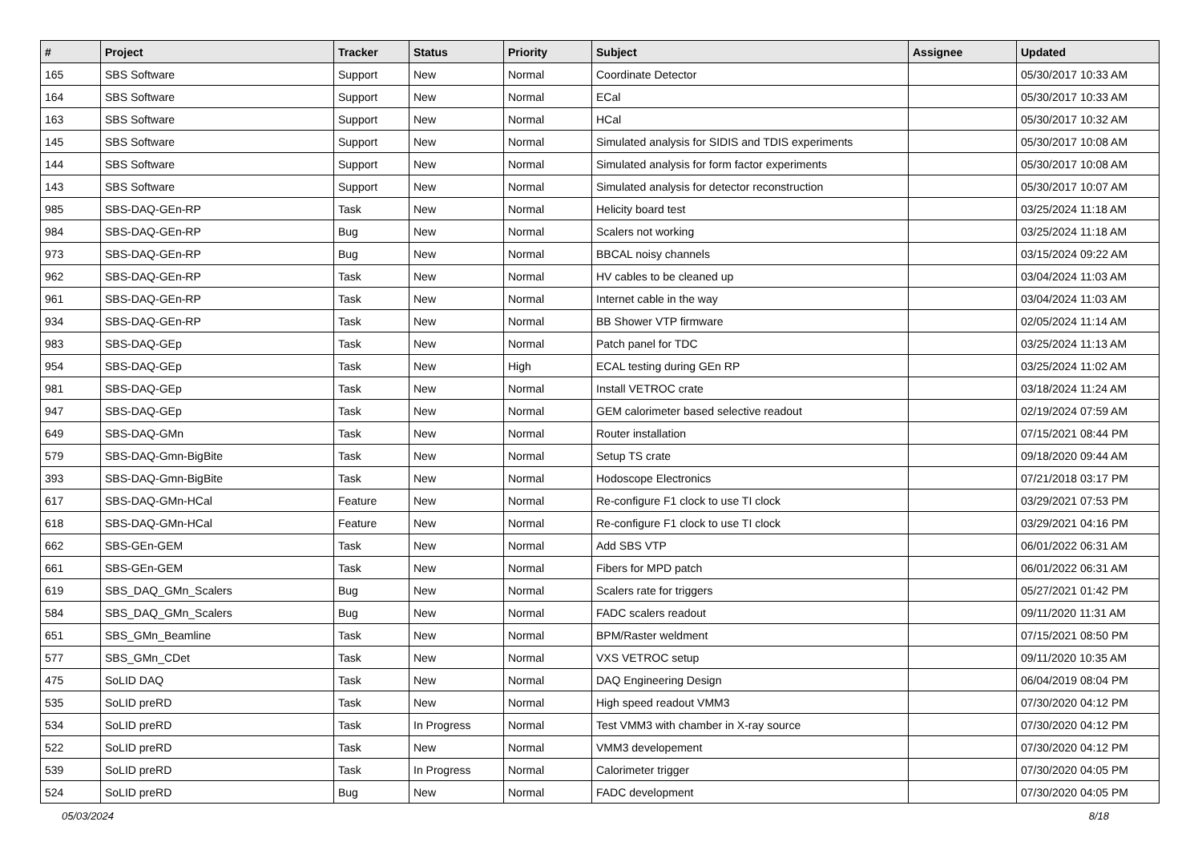| # | Project | Tracker | Status | Priority | Subject | Assignee | Updated |
| --- | --- | --- | --- | --- | --- | --- | --- |
| 165 | SBS Software | Support | New | Normal | Coordinate Detector | | 05/30/2017 10:33 AM |
| 164 | SBS Software | Support | New | Normal | ECal | | 05/30/2017 10:33 AM |
| 163 | SBS Software | Support | New | Normal | HCal | | 05/30/2017 10:32 AM |
| 145 | SBS Software | Support | New | Normal | Simulated analysis for SIDIS and TDIS experiments | | 05/30/2017 10:08 AM |
| 144 | SBS Software | Support | New | Normal | Simulated analysis for form factor experiments | | 05/30/2017 10:08 AM |
| 143 | SBS Software | Support | New | Normal | Simulated analysis for detector reconstruction | | 05/30/2017 10:07 AM |
| 985 | SBS-DAQ-GEn-RP | Task | New | Normal | Helicity board test | | 03/25/2024 11:18 AM |
| 984 | SBS-DAQ-GEn-RP | Bug | New | Normal | Scalers not working | | 03/25/2024 11:18 AM |
| 973 | SBS-DAQ-GEn-RP | Bug | New | Normal | BBCAL noisy channels | | 03/15/2024 09:22 AM |
| 962 | SBS-DAQ-GEn-RP | Task | New | Normal | HV cables to be cleaned up | | 03/04/2024 11:03 AM |
| 961 | SBS-DAQ-GEn-RP | Task | New | Normal | Internet cable in the way | | 03/04/2024 11:03 AM |
| 934 | SBS-DAQ-GEn-RP | Task | New | Normal | BB Shower VTP firmware | | 02/05/2024 11:14 AM |
| 983 | SBS-DAQ-GEp | Task | New | Normal | Patch panel for TDC | | 03/25/2024 11:13 AM |
| 954 | SBS-DAQ-GEp | Task | New | High | ECAL testing during GEn RP | | 03/25/2024 11:02 AM |
| 981 | SBS-DAQ-GEp | Task | New | Normal | Install VETROC crate | | 03/18/2024 11:24 AM |
| 947 | SBS-DAQ-GEp | Task | New | Normal | GEM calorimeter based selective readout | | 02/19/2024 07:59 AM |
| 649 | SBS-DAQ-GMn | Task | New | Normal | Router installation | | 07/15/2021 08:44 PM |
| 579 | SBS-DAQ-Gmn-BigBite | Task | New | Normal | Setup TS crate | | 09/18/2020 09:44 AM |
| 393 | SBS-DAQ-Gmn-BigBite | Task | New | Normal | Hodoscope Electronics | | 07/21/2018 03:17 PM |
| 617 | SBS-DAQ-GMn-HCal | Feature | New | Normal | Re-configure F1 clock to use TI clock | | 03/29/2021 07:53 PM |
| 618 | SBS-DAQ-GMn-HCal | Feature | New | Normal | Re-configure F1 clock to use TI clock | | 03/29/2021 04:16 PM |
| 662 | SBS-GEn-GEM | Task | New | Normal | Add SBS VTP | | 06/01/2022 06:31 AM |
| 661 | SBS-GEn-GEM | Task | New | Normal | Fibers for MPD patch | | 06/01/2022 06:31 AM |
| 619 | SBS_DAQ_GMn_Scalers | Bug | New | Normal | Scalers rate for triggers | | 05/27/2021 01:42 PM |
| 584 | SBS_DAQ_GMn_Scalers | Bug | New | Normal | FADC scalers readout | | 09/11/2020 11:31 AM |
| 651 | SBS_GMn_Beamline | Task | New | Normal | BPM/Raster weldment | | 07/15/2021 08:50 PM |
| 577 | SBS_GMn_CDet | Task | New | Normal | VXS VETROC setup | | 09/11/2020 10:35 AM |
| 475 | SoLID DAQ | Task | New | Normal | DAQ Engineering Design | | 06/04/2019 08:04 PM |
| 535 | SoLID preRD | Task | New | Normal | High speed readout VMM3 | | 07/30/2020 04:12 PM |
| 534 | SoLID preRD | Task | In Progress | Normal | Test VMM3 with chamber in X-ray source | | 07/30/2020 04:12 PM |
| 522 | SoLID preRD | Task | New | Normal | VMM3 developement | | 07/30/2020 04:12 PM |
| 539 | SoLID preRD | Task | In Progress | Normal | Calorimeter trigger | | 07/30/2020 04:05 PM |
| 524 | SoLID preRD | Bug | New | Normal | FADC development | | 07/30/2020 04:05 PM |
05/03/2024 8/18